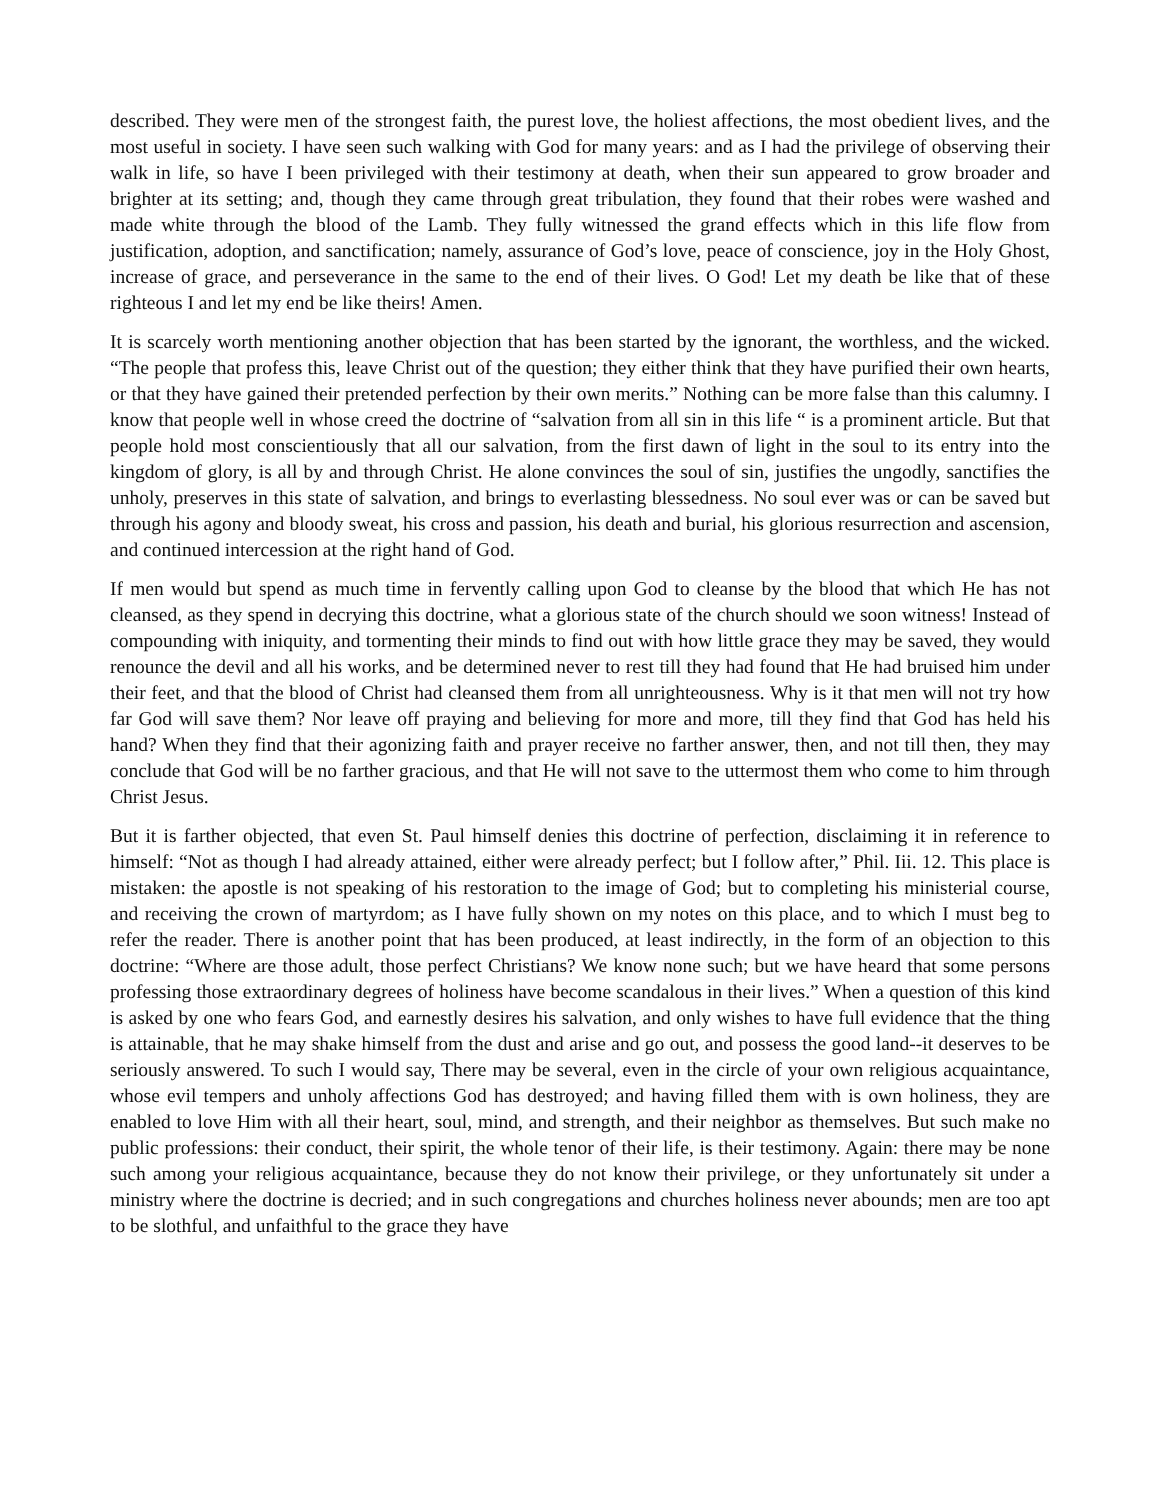described. They were men of the strongest faith, the purest love, the holiest affections, the most obedient lives, and the most useful in society. I have seen such walking with God for many years: and as I had the privilege of observing their walk in life, so have I been privileged with their testimony at death, when their sun appeared to grow broader and brighter at its setting; and, though they came through great tribulation, they found that their robes were washed and made white through the blood of the Lamb. They fully witnessed the grand effects which in this life flow from justification, adoption, and sanctification; namely, assurance of God’s love, peace of conscience, joy in the Holy Ghost, increase of grace, and perseverance in the same to the end of their lives. O God! Let my death be like that of these righteous I and let my end be like theirs! Amen.
It is scarcely worth mentioning another objection that has been started by the ignorant, the worthless, and the wicked. “The people that profess this, leave Christ out of the question; they either think that they have purified their own hearts, or that they have gained their pretended perfection by their own merits.” Nothing can be more false than this calumny. I know that people well in whose creed the doctrine of “salvation from all sin in this life “ is a prominent article. But that people hold most conscientiously that all our salvation, from the first dawn of light in the soul to its entry into the kingdom of glory, is all by and through Christ. He alone convinces the soul of sin, justifies the ungodly, sanctifies the unholy, preserves in this state of salvation, and brings to everlasting blessedness. No soul ever was or can be saved but through his agony and bloody sweat, his cross and passion, his death and burial, his glorious resurrection and ascension, and continued intercession at the right hand of God.
If men would but spend as much time in fervently calling upon God to cleanse by the blood that which He has not cleansed, as they spend in decrying this doctrine, what a glorious state of the church should we soon witness! Instead of compounding with iniquity, and tormenting their minds to find out with how little grace they may be saved, they would renounce the devil and all his works, and be determined never to rest till they had found that He had bruised him under their feet, and that the blood of Christ had cleansed them from all unrighteousness. Why is it that men will not try how far God will save them? Nor leave off praying and believing for more and more, till they find that God has held his hand? When they find that their agonizing faith and prayer receive no farther answer, then, and not till then, they may conclude that God will be no farther gracious, and that He will not save to the uttermost them who come to him through Christ Jesus.
But it is farther objected, that even St. Paul himself denies this doctrine of perfection, disclaiming it in reference to himself: “Not as though I had already attained, either were already perfect; but I follow after,” Phil. Iii. 12. This place is mistaken: the apostle is not speaking of his restoration to the image of God; but to completing his ministerial course, and receiving the crown of martyrdom; as I have fully shown on my notes on this place, and to which I must beg to refer the reader. There is another point that has been produced, at least indirectly, in the form of an objection to this doctrine: “Where are those adult, those perfect Christians? We know none such; but we have heard that some persons professing those extraordinary degrees of holiness have become scandalous in their lives.” When a question of this kind is asked by one who fears God, and earnestly desires his salvation, and only wishes to have full evidence that the thing is attainable, that he may shake himself from the dust and arise and go out, and possess the good land--it deserves to be seriously answered. To such I would say, There may be several, even in the circle of your own religious acquaintance, whose evil tempers and unholy affections God has destroyed; and having filled them with is own holiness, they are enabled to love Him with all their heart, soul, mind, and strength, and their neighbor as themselves. But such make no public professions: their conduct, their spirit, the whole tenor of their life, is their testimony. Again: there may be none such among your religious acquaintance, because they do not know their privilege, or they unfortunately sit under a ministry where the doctrine is decried; and in such congregations and churches holiness never abounds; men are too apt to be slothful, and unfaithful to the grace they have